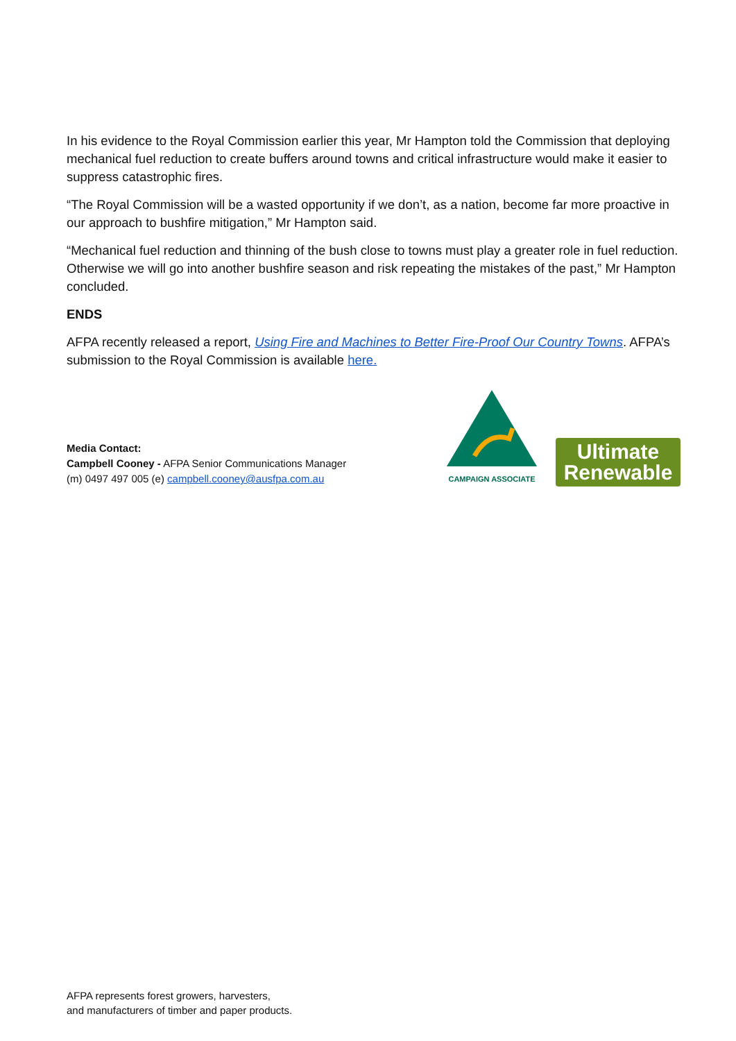In his evidence to the Royal Commission earlier this year, Mr Hampton told the Commission that deploying mechanical fuel reduction to create buffers around towns and critical infrastructure would make it easier to suppress catastrophic fires.
“The Royal Commission will be a wasted opportunity if we don’t, as a nation, become far more proactive in our approach to bushfire mitigation,” Mr Hampton said.
“Mechanical fuel reduction and thinning of the bush close to towns must play a greater role in fuel reduction. Otherwise we will go into another bushfire season and risk repeating the mistakes of the past,” Mr Hampton concluded.
ENDS
AFPA recently released a report, Using Fire and Machines to Better Fire-Proof Our Country Towns. AFPA’s submission to the Royal Commission is available here.
Media Contact:
Campbell Cooney - AFPA Senior Communications Manager
(m) 0497 497 005 (e) campbell.cooney@ausfpa.com.au
CAMPAIGN ASSOCIATE
Ultimate
Renewable
AFPA represents forest growers, harvesters,
and manufacturers of timber and paper products.